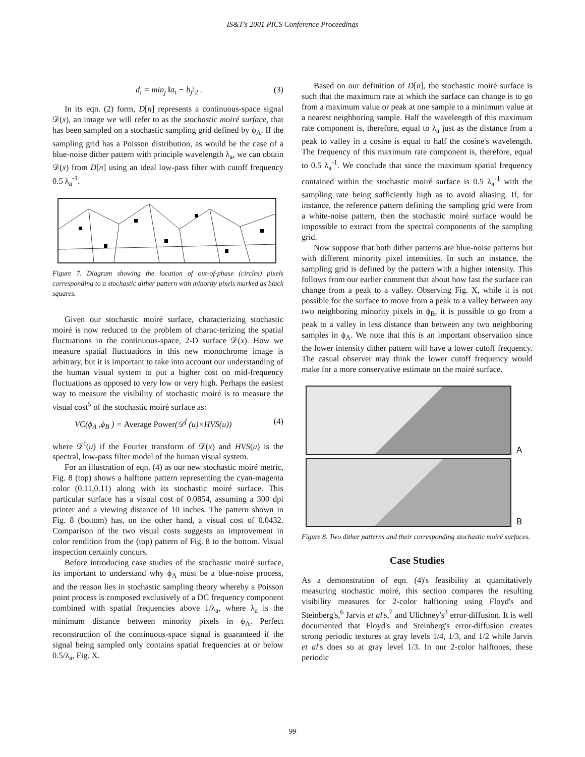IS&T's 2001 PICS Conference Proceedings
d<sub>i</sub> = min<sub>j</sub> ‖a<sub>i</sub> − b<sub>j</sub>‖<sub>2</sub> . (3)
In its eqn. (2) form, D[n] represents a continuous-space signal 𝒟(x), an image we will refer to as the stochastic moiré surface, that has been sampled on a stochastic sampling grid defined by ϕ<sub>A</sub>. If the sampling grid has a Poisson distribution, as would be the case of a blue-noise dither pattern with principle wavelength λ<sub>a</sub>, we can obtain 𝒟(x) from D[n] using an ideal low-pass filter with cutoff frequency 0.5 λ<sub>a</sub><sup>-1</sup>.
Figure 7. Diagram showing the location of out-of-phase (circles) pixels corresponding to a stochastic dither pattern with minority pixels marked as black squares.
Given our stochastic moiré surface, characterizing stochastic moiré is now reduced to the problem of charac-terizing the spatial fluctuations in the continuous-space, 2-D surface 𝒟(x). How we measure spatial fluctuations in this new monochrome image is arbitrary, but it is important to take into account our understanding of the human visual system to put a higher cost on mid-frequency fluctuations as opposed to very low or very high. Perhaps the easiest way to measure the visibility of stochastic moiré is to measure the visual cost<sup>5</sup> of the stochastic moiré surface as:
VC(ϕ<sub>A</sub> ,ϕ<sub>B</sub> ) = Average Power(𝒟<sup>f</sup> (u)×HVS(u)) (4)
where 𝒟<sup>f</sup>(u) if the Fourier transform of 𝒟(x) and HVS(u) is the spectral, low-pass filter model of the human visual system.
For an illustration of eqn. (4) as our new stochastic moiré metric, Fig. 8 (top) shows a halftone pattern representing the cyan-magenta color (0.11,0.11) along with its stochastic moiré surface. This particular surface has a visual cost of 0.0854, assuming a 300 dpi printer and a viewing distance of 10 inches. The pattern shown in Fig. 8 (bottom) has, on the other hand, a visual cost of 0.0432. Comparison of the two visual costs suggests an improvement in color rendition from the (top) pattern of Fig. 8 to the bottom. Visual inspection certainly concurs.
Before introducing case studies of the stochastic moiré surface, its important to understand why ϕ<sub>A</sub> must be a blue-noise process, and the reason lies in stochastic sampling theory whereby a Poisson point process is composed exclusively of a DC frequency component combined with spatial frequencies above 1/λ<sub>a</sub>, where λ<sub>a</sub> is the minimum distance between minority pixels in ϕ<sub>A</sub>. Perfect reconstruction of the continuous-space signal is guaranteed if the signal being sampled only contains spatial frequencies at or below 0.5/λ<sub>a</sub>, Fig. X.
Based on our definition of D[n], the stochastic moiré surface is such that the maximum rate at which the surface can change is to go from a maximum value or peak at one sample to a minimum value at a nearest neighboring sample. Half the wavelength of this maximum rate component is, therefore, equal to λ<sub>a</sub> just as the distance from a peak to valley in a cosine is equal to half the cosine's wavelength. The frequency of this maximum rate component is, therefore, equal to 0.5 λ<sub>a</sub><sup>-1</sup>. We conclude that since the maximum spatial frequency contained within the stochastic moiré surface is 0.5 λ<sub>a</sub><sup>-1</sup> with the sampling rate being sufficiently high as to avoid aliasing. If, for instance, the reference pattern defining the sampling grid were from a white-noise pattern, then the stochastic moiré surface would be impossible to extract from the spectral components of the sampling grid.
Now suppose that both dither patterns are blue-noise patterns but with different minority pixel intensities. In such an instance, the sampling grid is defined by the pattern with a higher intensity. This follows from our earlier comment that about how fast the surface can change from a peak to a valley. Observing Fig. X, while it is not possible for the surface to move from a peak to a valley between any two neighboring minority pixels in ϕ<sub>B</sub>, it is possible to go from a peak to a valley in less distance than between any two neighboring samples in ϕ<sub>A</sub>. We note that this is an important observation since the lower intensity dither pattern will have a lower cutoff frequency. The casual observer may think the lower cutoff frequency would make for a more conservative estimate on the moiré surface.
A
B
Figure 8. Two dither patterns and their corresponding stochastic moiré surfaces.
Case Studies
As a demonstration of eqn. (4)'s feasibility at quantitatively measuring stochastic moiré, this section compares the resulting visibility measures for 2-color halftoning using Floyd's and Steinberg's,<sup>6</sup> Jarvis et al's,<sup>7</sup> and Ulichney's<sup>3</sup> error-diffusion. It is well documented that Floyd's and Steinberg's error-diffusion creates strong periodic textures at gray levels 1/4, 1/3, and 1/2 while Jarvis et al's does so at gray level 1/3. In our 2-color halftones, these periodic
99